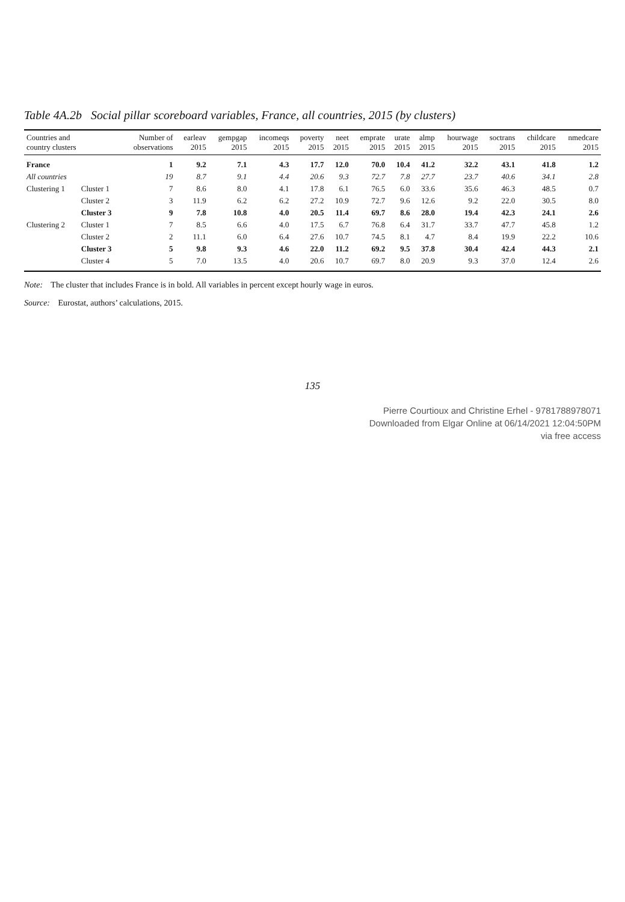Table 4A.2b Social pillar scoreboard variables, France, all countries, 2015 (by clusters)
| Countries and country clusters | | Number of observations | earleav 2015 | gempgap 2015 | incomeqs 2015 | poverty 2015 | neet 2015 | emprate 2015 | urate 2015 | almp 2015 | hourwage 2015 | soctrans 2015 | childcare 2015 | nmedcare 2015 |
| --- | --- | --- | --- | --- | --- | --- | --- | --- | --- | --- | --- | --- | --- | --- |
| France | | 1 | 9.2 | 7.1 | 4.3 | 17.7 | 12.0 | 70.0 | 10.4 | 41.2 | 32.2 | 43.1 | 41.8 | 1.2 |
| All countries | | 19 | 8.7 | 9.1 | 4.4 | 20.6 | 9.3 | 72.7 | 7.8 | 27.7 | 23.7 | 40.6 | 34.1 | 2.8 |
| Clustering 1 | Cluster 1 | 7 | 8.6 | 8.0 | 4.1 | 17.8 | 6.1 | 76.5 | 6.0 | 33.6 | 35.6 | 46.3 | 48.5 | 0.7 |
| | Cluster 2 | 3 | 11.9 | 6.2 | 6.2 | 27.2 | 10.9 | 72.7 | 9.6 | 12.6 | 9.2 | 22.0 | 30.5 | 8.0 |
| | Cluster 3 | 9 | 7.8 | 10.8 | 4.0 | 20.5 | 11.4 | 69.7 | 8.6 | 28.0 | 19.4 | 42.3 | 24.1 | 2.6 |
| Clustering 2 | Cluster 1 | 7 | 8.5 | 6.6 | 4.0 | 17.5 | 6.7 | 76.8 | 6.4 | 31.7 | 33.7 | 47.7 | 45.8 | 1.2 |
| | Cluster 2 | 2 | 11.1 | 6.0 | 6.4 | 27.6 | 10.7 | 74.5 | 8.1 | 4.7 | 8.4 | 19.9 | 22.2 | 10.6 |
| | Cluster 3 | 5 | 9.8 | 9.3 | 4.6 | 22.0 | 11.2 | 69.2 | 9.5 | 37.8 | 30.4 | 42.4 | 44.3 | 2.1 |
| | Cluster 4 | 5 | 7.0 | 13.5 | 4.0 | 20.6 | 10.7 | 69.7 | 8.0 | 20.9 | 9.3 | 37.0 | 12.4 | 2.6 |
Note: The cluster that includes France is in bold. All variables in percent except hourly wage in euros.
Source: Eurostat, authors’ calculations, 2015.
135
Pierre Courtioux and Christine Erhel - 9781788978071
Downloaded from Elgar Online at 06/14/2021 12:04:50PM
via free access